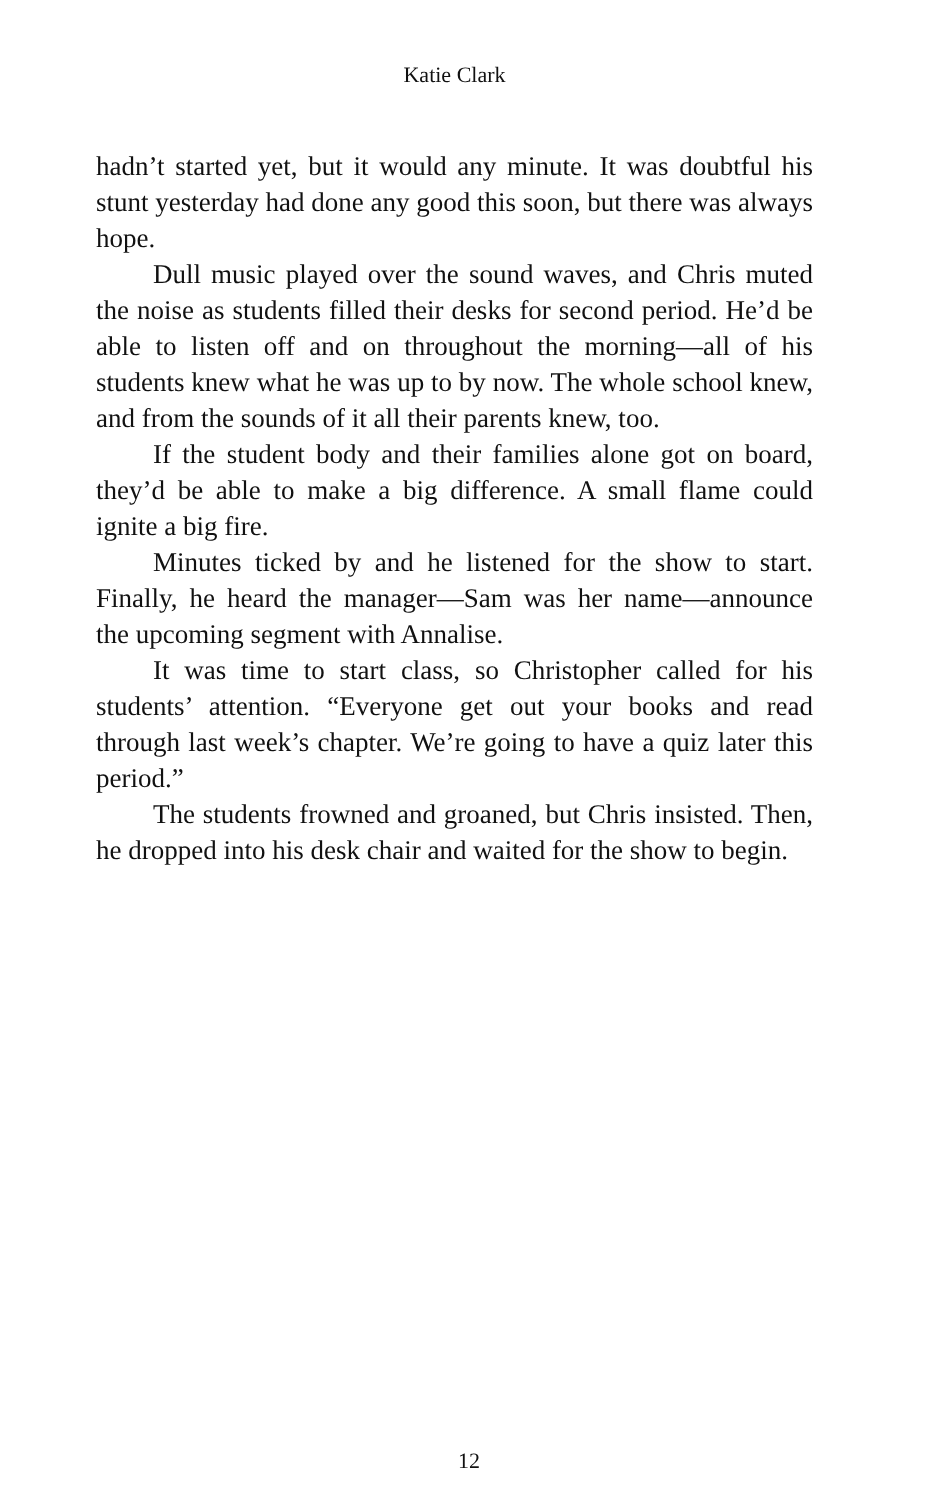Katie Clark
hadn’t started yet, but it would any minute. It was doubtful his stunt yesterday had done any good this soon, but there was always hope.
Dull music played over the sound waves, and Chris muted the noise as students filled their desks for second period. He’d be able to listen off and on throughout the morning—all of his students knew what he was up to by now. The whole school knew, and from the sounds of it all their parents knew, too.
If the student body and their families alone got on board, they’d be able to make a big difference. A small flame could ignite a big fire.
Minutes ticked by and he listened for the show to start. Finally, he heard the manager—Sam was her name—announce the upcoming segment with Annalise.
It was time to start class, so Christopher called for his students’ attention. “Everyone get out your books and read through last week’s chapter. We’re going to have a quiz later this period.”
The students frowned and groaned, but Chris insisted. Then, he dropped into his desk chair and waited for the show to begin.
12